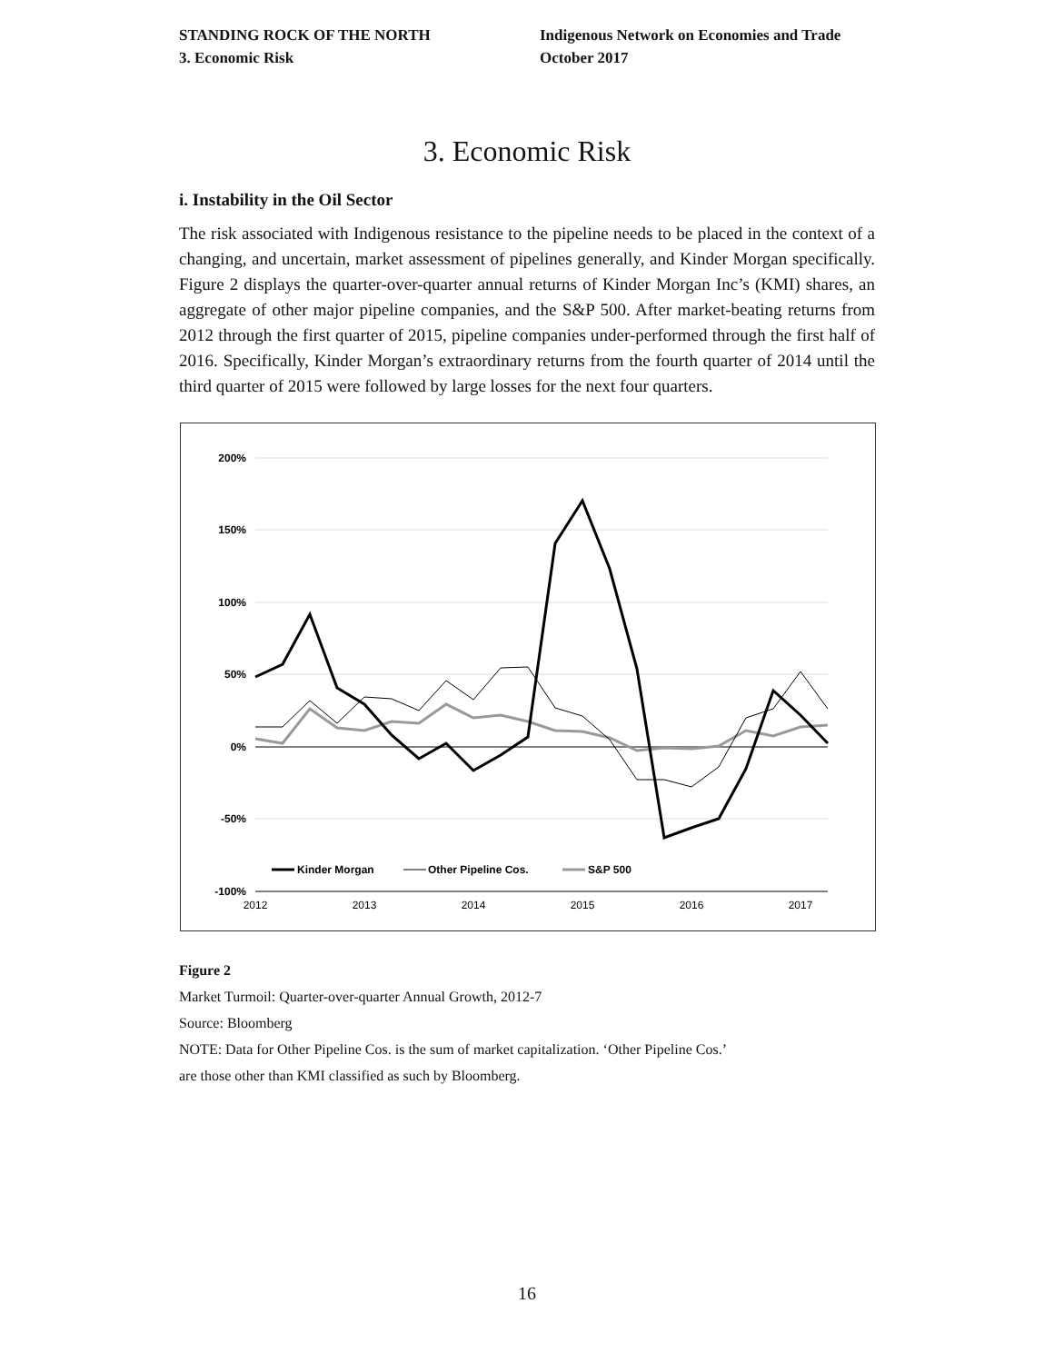STANDING ROCK OF THE NORTH
3. Economic Risk
Indigenous Network on Economies and Trade
October 2017
3. Economic Risk
i. Instability in the Oil Sector
The risk associated with Indigenous resistance to the pipeline needs to be placed in the context of a changing, and uncertain, market assessment of pipelines generally, and Kinder Morgan specifically. Figure 2 displays the quarter-over-quarter annual returns of Kinder Morgan Inc’s (KMI) shares, an aggregate of other major pipeline companies, and the S&P 500. After market-beating returns from 2012 through the first quarter of 2015, pipeline companies under-performed through the first half of 2016. Specifically, Kinder Morgan’s extraordinary returns from the fourth quarter of 2014 until the third quarter of 2015 were followed by large losses for the next four quarters.
200%
150%
100%
50%
0%
-50%
-100%
2012
2013
2014
2015
2016
2017
Kinder Morgan
Other Pipeline Cos.
S&P 500
Figure 2
Market Turmoil: Quarter-over-quarter Annual Growth, 2012-7
Source: Bloomberg
NOTE: Data for Other Pipeline Cos. is the sum of market capitalization. ‘Other Pipeline Cos.’
are those other than KMI classified as such by Bloomberg.
16